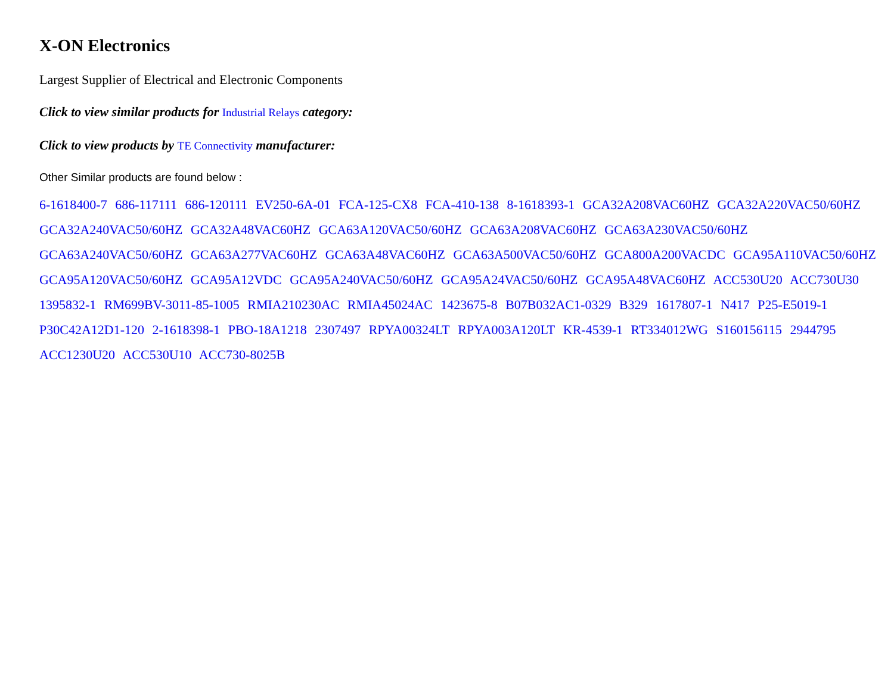X-ON Electronics
Largest Supplier of Electrical and Electronic Components
Click to view similar products for Industrial Relays category:
Click to view products by TE Connectivity manufacturer:
Other Similar products are found below :
6-1618400-7 686-117111 686-120111 EV250-6A-01 FCA-125-CX8 FCA-410-138 8-1618393-1 GCA32A208VAC60HZ GCA32A220VAC50/60HZ GCA32A240VAC50/60HZ GCA32A48VAC60HZ GCA63A120VAC50/60HZ GCA63A208VAC60HZ GCA63A230VAC50/60HZ GCA63A240VAC50/60HZ GCA63A277VAC60HZ GCA63A48VAC60HZ GCA63A500VAC50/60HZ GCA800A200VACDC GCA95A110VAC50/60HZ GCA95A120VAC50/60HZ GCA95A12VDC GCA95A240VAC50/60HZ GCA95A24VAC50/60HZ GCA95A48VAC60HZ ACC530U20 ACC730U30 1395832-1 RM699BV-3011-85-1005 RMIA210230AC RMIA45024AC 1423675-8 B07B032AC1-0329 B329 1617807-1 N417 P25-E5019-1 P30C42A12D1-120 2-1618398-1 PBO-18A1218 2307497 RPYA00324LT RPYA003A120LT KR-4539-1 RT334012WG S160156115 2944795 ACC1230U20 ACC530U10 ACC730-8025B